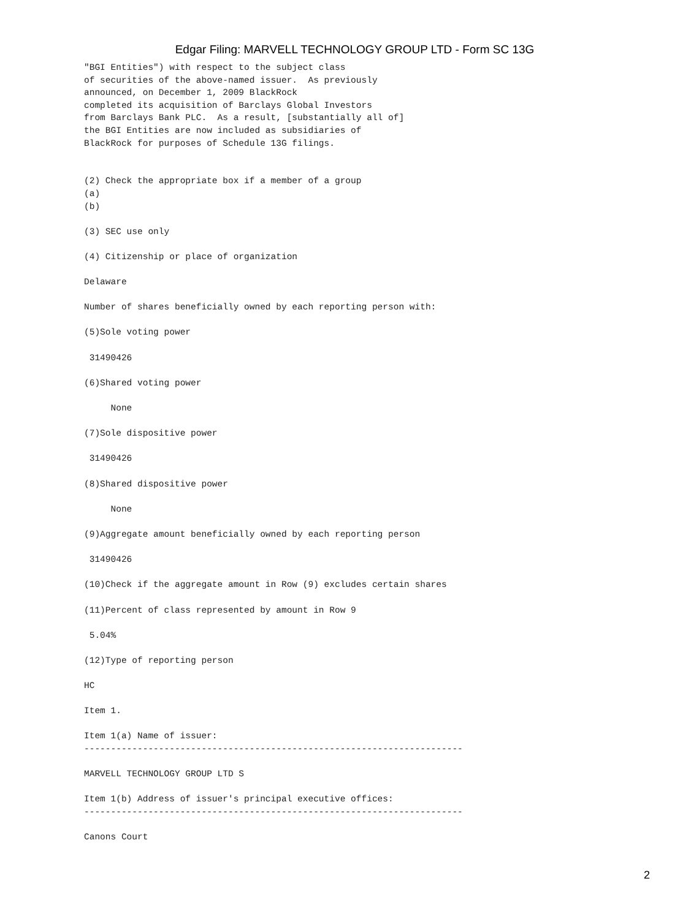Edgar Filing: MARVELL TECHNOLOGY GROUP LTD - Form SC 13G
"BGI Entities") with respect to the subject class
of securities of the above-named issuer.  As previously
announced, on December 1, 2009 BlackRock
completed its acquisition of Barclays Global Investors
from Barclays Bank PLC.  As a result, [substantially all of]
the BGI Entities are now included as subsidiaries of
BlackRock for purposes of Schedule 13G filings.


(2) Check the appropriate box if a member of a group
(a)
(b)

(3) SEC use only

(4) Citizenship or place of organization

Delaware

Number of shares beneficially owned by each reporting person with:

(5)Sole voting power

 31490426

(6)Shared voting power

     None

(7)Sole dispositive power

 31490426

(8)Shared dispositive power

     None

(9)Aggregate amount beneficially owned by each reporting person

 31490426

(10)Check if the aggregate amount in Row (9) excludes certain shares

(11)Percent of class represented by amount in Row 9

 5.04%

(12)Type of reporting person

HC

Item 1.

Item 1(a) Name of issuer:
-----------------------------------------------------------------------

MARVELL TECHNOLOGY GROUP LTD S

Item 1(b) Address of issuer's principal executive offices:
-----------------------------------------------------------------------

Canons Court
2